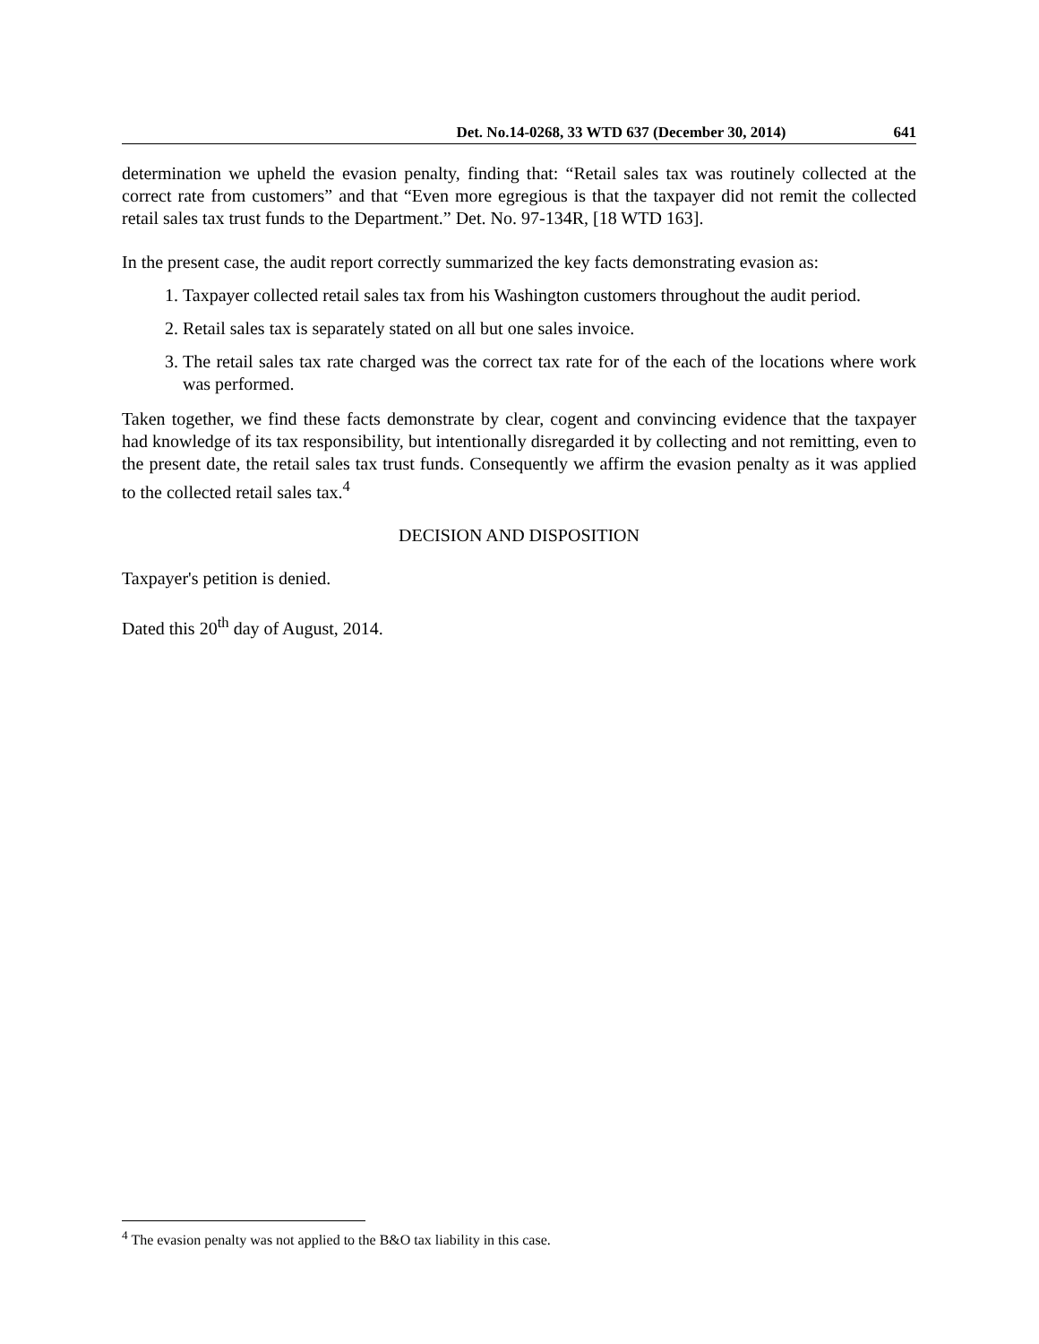Det. No.14-0268, 33 WTD 637 (December 30, 2014) 641
determination we upheld the evasion penalty, finding that: “Retail sales tax was routinely collected at the correct rate from customers” and that “Even more egregious is that the taxpayer did not remit the collected retail sales tax trust funds to the Department.” Det. No. 97-134R, [18 WTD 163].
In the present case, the audit report correctly summarized the key facts demonstrating evasion as:
1. Taxpayer collected retail sales tax from his Washington customers throughout the audit period.
2. Retail sales tax is separately stated on all but one sales invoice.
3. The retail sales tax rate charged was the correct tax rate for of the each of the locations where work was performed.
Taken together, we find these facts demonstrate by clear, cogent and convincing evidence that the taxpayer had knowledge of its tax responsibility, but intentionally disregarded it by collecting and not remitting, even to the present date, the retail sales tax trust funds. Consequently we affirm the evasion penalty as it was applied to the collected retail sales tax.<sup>4</sup>
DECISION AND DISPOSITION
Taxpayer's petition is denied.
Dated this 20<sup>th</sup> day of August, 2014.
<sup>4</sup> The evasion penalty was not applied to the B&O tax liability in this case.